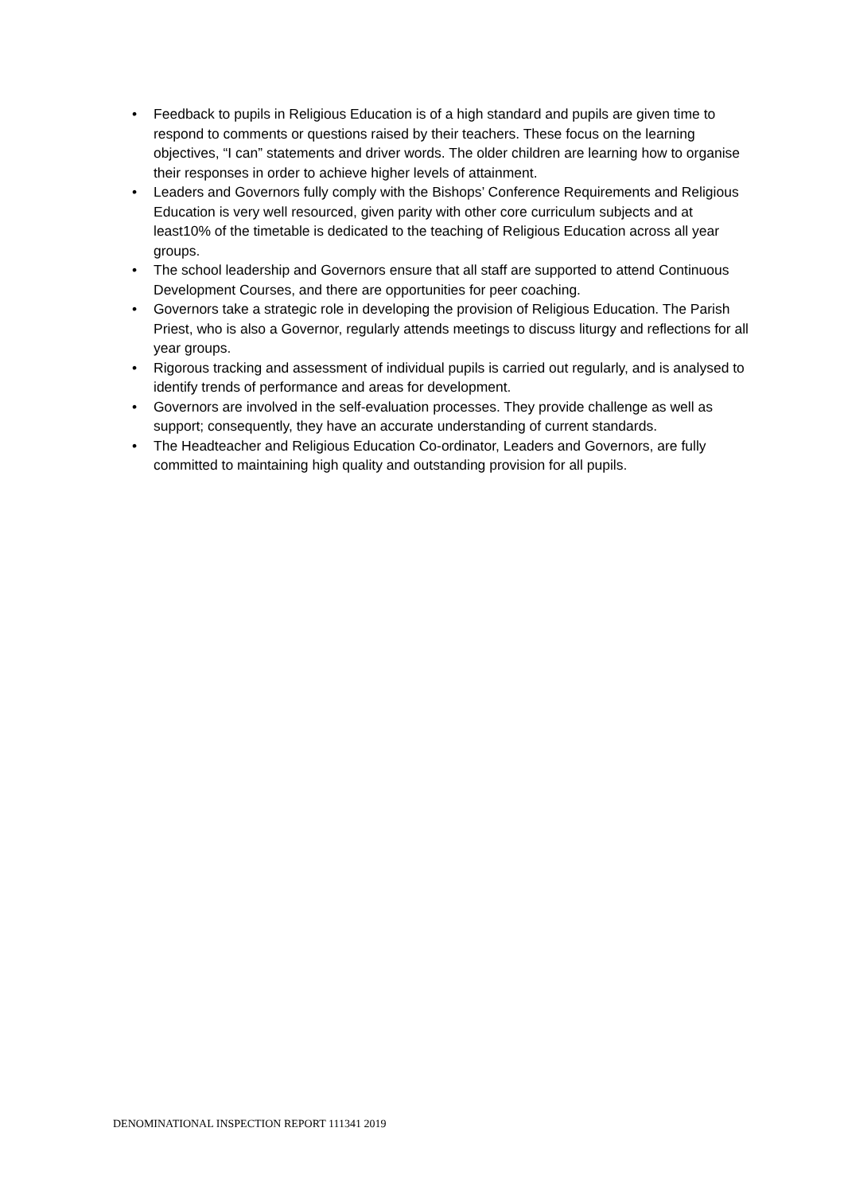• Feedback to pupils in Religious Education is of a high standard and pupils are given time to respond to comments or questions raised by their teachers. These focus on the learning objectives, “I can” statements and driver words. The older children are learning how to organise their responses in order to achieve higher levels of attainment.
• Leaders and Governors fully comply with the Bishops’ Conference Requirements and Religious Education is very well resourced, given parity with other core curriculum subjects and at least10% of the timetable is dedicated to the teaching of Religious Education across all year groups.
• The school leadership and Governors ensure that all staff are supported to attend Continuous Development Courses, and there are opportunities for peer coaching.
• Governors take a strategic role in developing the provision of Religious Education. The Parish Priest, who is also a Governor, regularly attends meetings to discuss liturgy and reflections for all year groups.
• Rigorous tracking and assessment of individual pupils is carried out regularly, and is analysed to identify trends of performance and areas for development.
• Governors are involved in the self-evaluation processes. They provide challenge as well as support; consequently, they have an accurate understanding of current standards.
• The Headteacher and Religious Education Co-ordinator, Leaders and Governors, are fully committed to maintaining high quality and outstanding provision for all pupils.
DENOMINATIONAL INSPECTION REPORT 111341 2019